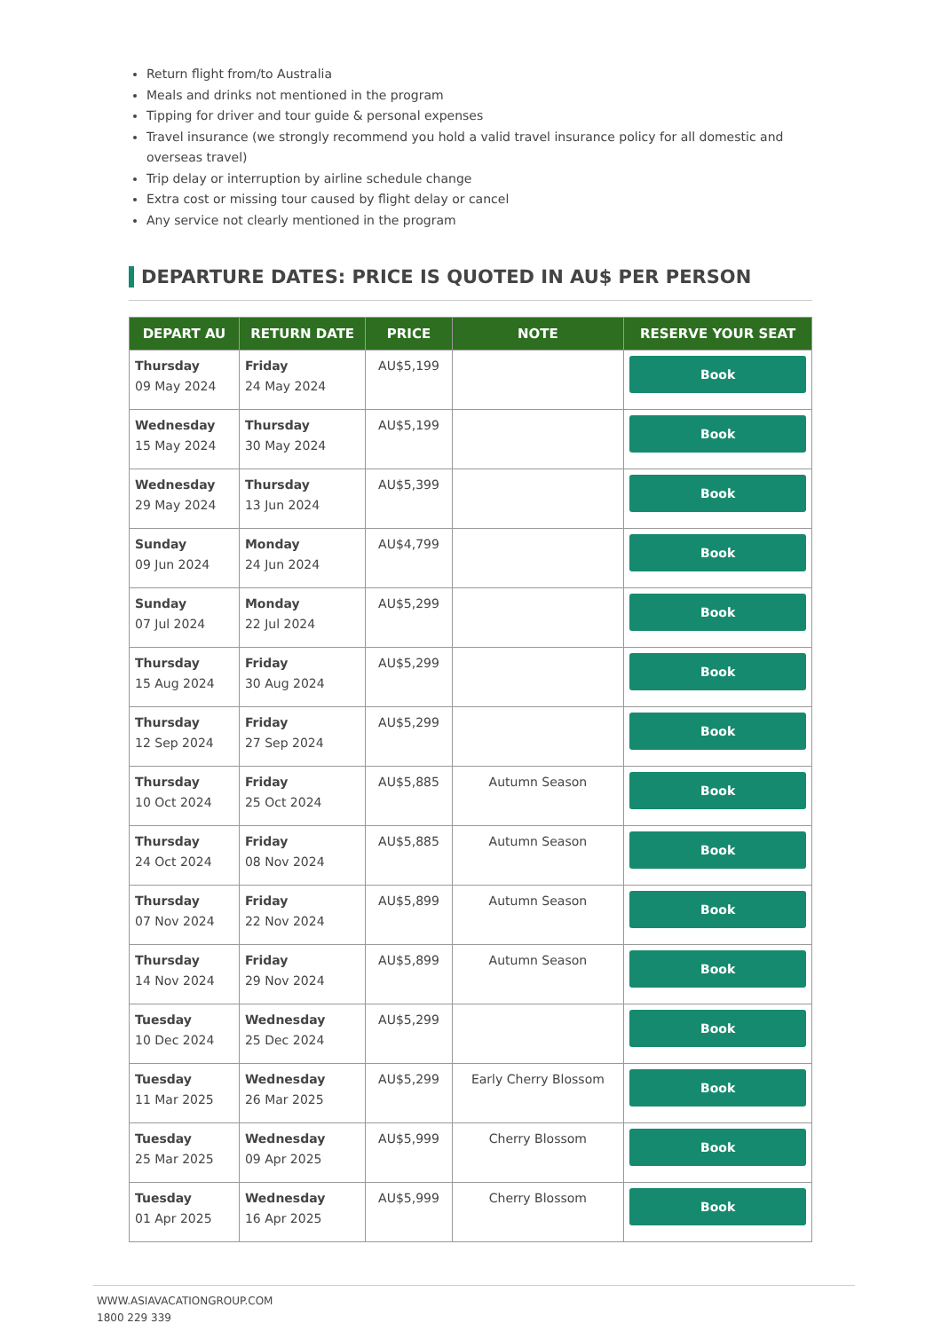Return flight from/to Australia
Meals and drinks not mentioned in the program
Tipping for driver and tour guide & personal expenses
Travel insurance (we strongly recommend you hold a valid travel insurance policy for all domestic and overseas travel)
Trip delay or interruption by airline schedule change
Extra cost or missing tour caused by flight delay or cancel
Any service not clearly mentioned in the program
DEPARTURE DATES: PRICE IS QUOTED IN AU$ PER PERSON
| DEPART AU | RETURN DATE | PRICE | NOTE | RESERVE YOUR SEAT |
| --- | --- | --- | --- | --- |
| Thursday 09 May 2024 | Friday 24 May 2024 | AU$5,199 | | Book |
| Wednesday 15 May 2024 | Thursday 30 May 2024 | AU$5,199 | | Book |
| Wednesday 29 May 2024 | Thursday 13 Jun 2024 | AU$5,399 | | Book |
| Sunday 09 Jun 2024 | Monday 24 Jun 2024 | AU$4,799 | | Book |
| Sunday 07 Jul 2024 | Monday 22 Jul 2024 | AU$5,299 | | Book |
| Thursday 15 Aug 2024 | Friday 30 Aug 2024 | AU$5,299 | | Book |
| Thursday 12 Sep 2024 | Friday 27 Sep 2024 | AU$5,299 | | Book |
| Thursday 10 Oct 2024 | Friday 25 Oct 2024 | AU$5,885 | Autumn Season | Book |
| Thursday 24 Oct 2024 | Friday 08 Nov 2024 | AU$5,885 | Autumn Season | Book |
| Thursday 07 Nov 2024 | Friday 22 Nov 2024 | AU$5,899 | Autumn Season | Book |
| Thursday 14 Nov 2024 | Friday 29 Nov 2024 | AU$5,899 | Autumn Season | Book |
| Tuesday 10 Dec 2024 | Wednesday 25 Dec 2024 | AU$5,299 | | Book |
| Tuesday 11 Mar 2025 | Wednesday 26 Mar 2025 | AU$5,299 | Early Cherry Blossom | Book |
| Tuesday 25 Mar 2025 | Wednesday 09 Apr 2025 | AU$5,999 | Cherry Blossom | Book |
| Tuesday 01 Apr 2025 | Wednesday 16 Apr 2025 | AU$5,999 | Cherry Blossom | Book |
WWW.ASIAVACATIONGROUP.COM
1800 229 339